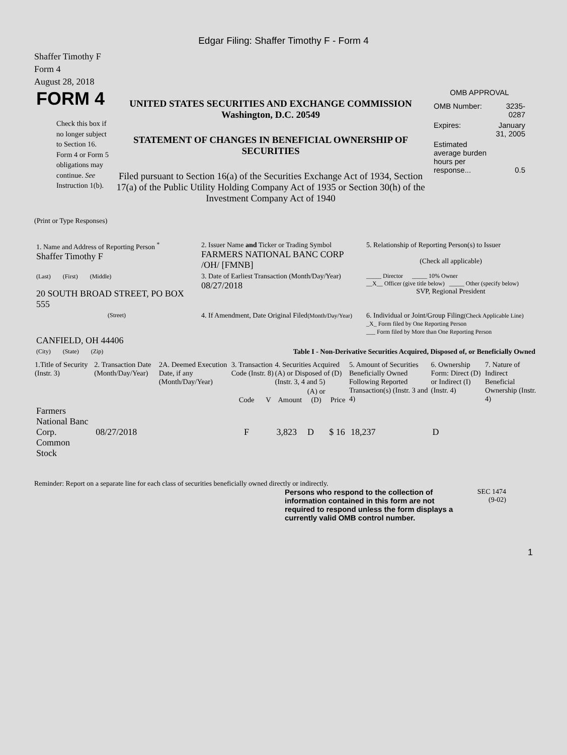Edgar Filing: Shaffer Timothy F - Form 4
Shaffer Timothy F
Form 4
August 28, 2018
FORM 4
Check this box if no longer subject to Section 16. Form 4 or Form 5 obligations may continue. See Instruction 1(b).
UNITED STATES SECURITIES AND EXCHANGE COMMISSION
Washington, D.C. 20549
STATEMENT OF CHANGES IN BENEFICIAL OWNERSHIP OF SECURITIES
Filed pursuant to Section 16(a) of the Securities Exchange Act of 1934, Section 17(a) of the Public Utility Holding Company Act of 1935 or Section 30(h) of the Investment Company Act of 1940
OMB APPROVAL
| OMB Number: | 3235-0287 |
| Expires: | January 31, 2005 |
| Estimated average burden hours per response... | 0.5 |
(Print or Type Responses)
| 1. Name and Address of Reporting Person <sup>*</sup> Shaffer Timothy F | 2. Issuer Name and Ticker or Trading Symbol FARMERS NATIONAL BANC CORP /OH/ [FMNB] | 5. Relationship of Reporting Person(s) to Issuer (Check all applicable) |
| (Last) (First) (Middle) 20 SOUTH BROAD STREET, PO BOX 555 | 3. Date of Earliest Transaction (Month/Day/Year) 08/27/2018 | _____ Director _____ 10% Owner __X__ Officer (give title below) _____ Other (specify below) SVP, Regional President |
| (Street) CANFIELD, OH 44406 | 4. If Amendment, Date Original Filed (Month/Day/Year) | 6. Individual or Joint/Group Filing (Check Applicable Line) _X_ Form filed by One Reporting Person ___ Form filed by More than One Reporting Person |
| (City) (State) (Zip) | Table I - Non-Derivative Securities Acquired, Disposed of, or Beneficially Owned | |
| 1.Title of Security (Instr. 3) | 2. Transaction Date (Month/Day/Year) | 2A. Deemed Execution Date, if any (Month/Day/Year) | 3. Transaction Code (Instr. 8) | | 4. Securities Acquired (A) or Disposed of (D) (Instr. 3, 4 and 5) | | | 5. Amount of Securities Beneficially Owned Following Reported Transaction(s) (Instr. 3 and 4) | 6. Ownership Form: Direct (D) or Indirect (I) (Instr. 4) | 7. Nature of Indirect Beneficial Ownership (Instr. 4) |
| --- | --- | --- | --- | --- | --- | --- | --- | --- | --- | --- |
| | | | Code | V | Amount | (A) or (D) | Price | | | |
| Farmers National Banc Corp. Common Stock | 08/27/2018 | | F | | 3,823 | D | $ 16 | 18,237 | D | |
Reminder: Report on a separate line for each class of securities beneficially owned directly or indirectly.
Persons who respond to the collection of information contained in this form are not required to respond unless the form displays a currently valid OMB control number.
SEC 1474
(9-02)
1